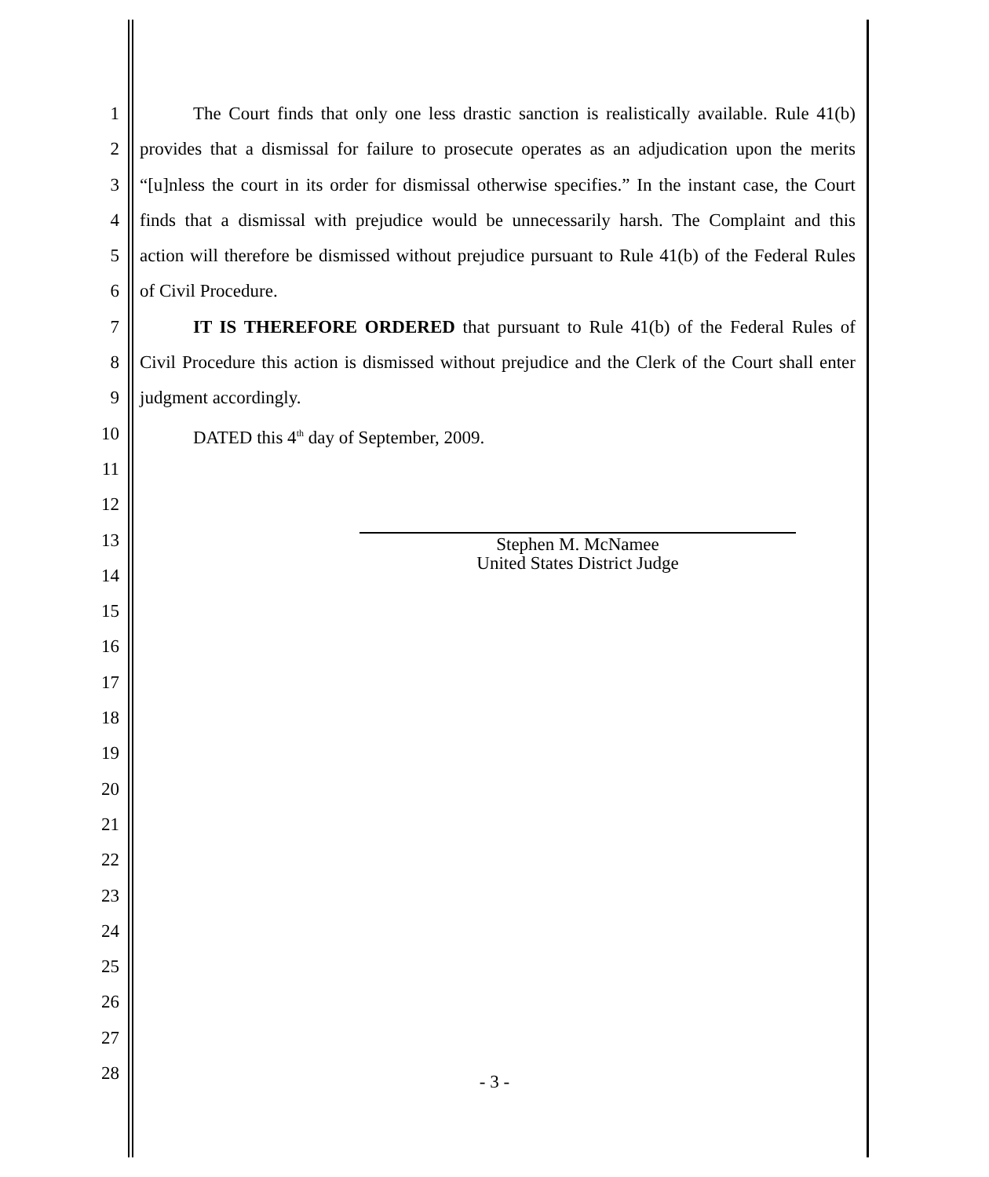1 The Court finds that only one less drastic sanction is realistically available. Rule 41(b)
2 provides that a dismissal for failure to prosecute operates as an adjudication upon the merits
3 “[u]nless the court in its order for dismissal otherwise specifies.” In the instant case, the Court
4 finds that a dismissal with prejudice would be unnecessarily harsh. The Complaint and this
5 action will therefore be dismissed without prejudice pursuant to Rule 41(b) of the Federal Rules
6 of Civil Procedure.
7 IT IS THEREFORE ORDERED that pursuant to Rule 41(b) of the Federal Rules of
8 Civil Procedure this action is dismissed without prejudice and the Clerk of the Court shall enter
9 judgment accordingly.
10 DATED this 4<sup>th</sup> day of September, 2009.
11
12
13
14
15
16
17
18
19
20
21
22
23
24
25
26
27
28
Stephen M. McNamee
United States District Judge
- 3 -